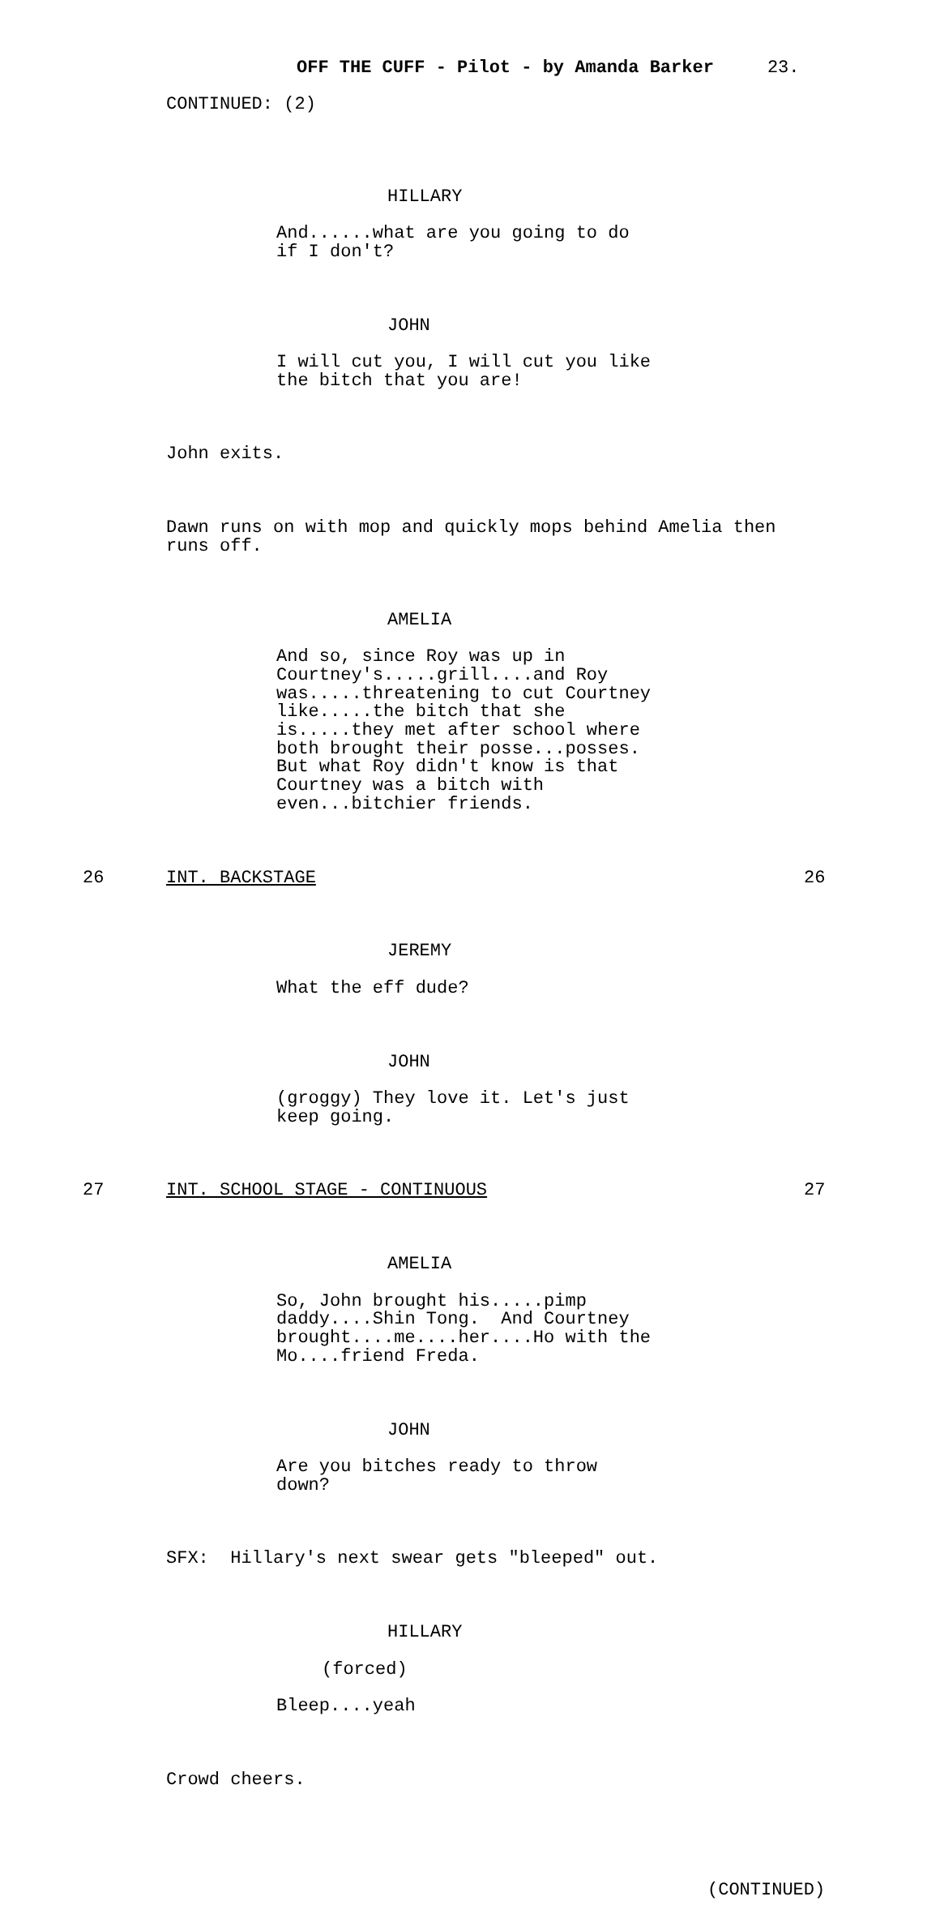OFF THE CUFF - Pilot - by Amanda Barker 23.
CONTINUED: (2)
HILLARY
And......what are you going to do if I don't?
JOHN
I will cut you, I will cut you like the bitch that you are!
John exits.
Dawn runs on with mop and quickly mops behind Amelia then runs off.
AMELIA
And so, since Roy was up in Courtney's.....grill....and Roy was.....threatening to cut Courtney like.....the bitch that she is.....they met after school where both brought their posse...posses. But what Roy didn't know is that Courtney was a bitch with even...bitchier friends.
26 INT. BACKSTAGE 26
JEREMY
What the eff dude?
JOHN
(groggy) They love it. Let's just keep going.
27 INT. SCHOOL STAGE - CONTINUOUS 27
AMELIA
So, John brought his.....pimp daddy....Shin Tong. And Courtney brought....me....her....Ho with the Mo....friend Freda.
JOHN
Are you bitches ready to throw down?
SFX: Hillary's next swear gets "bleeped" out.
HILLARY
(forced)
Bleep....yeah
Crowd cheers.
(CONTINUED)